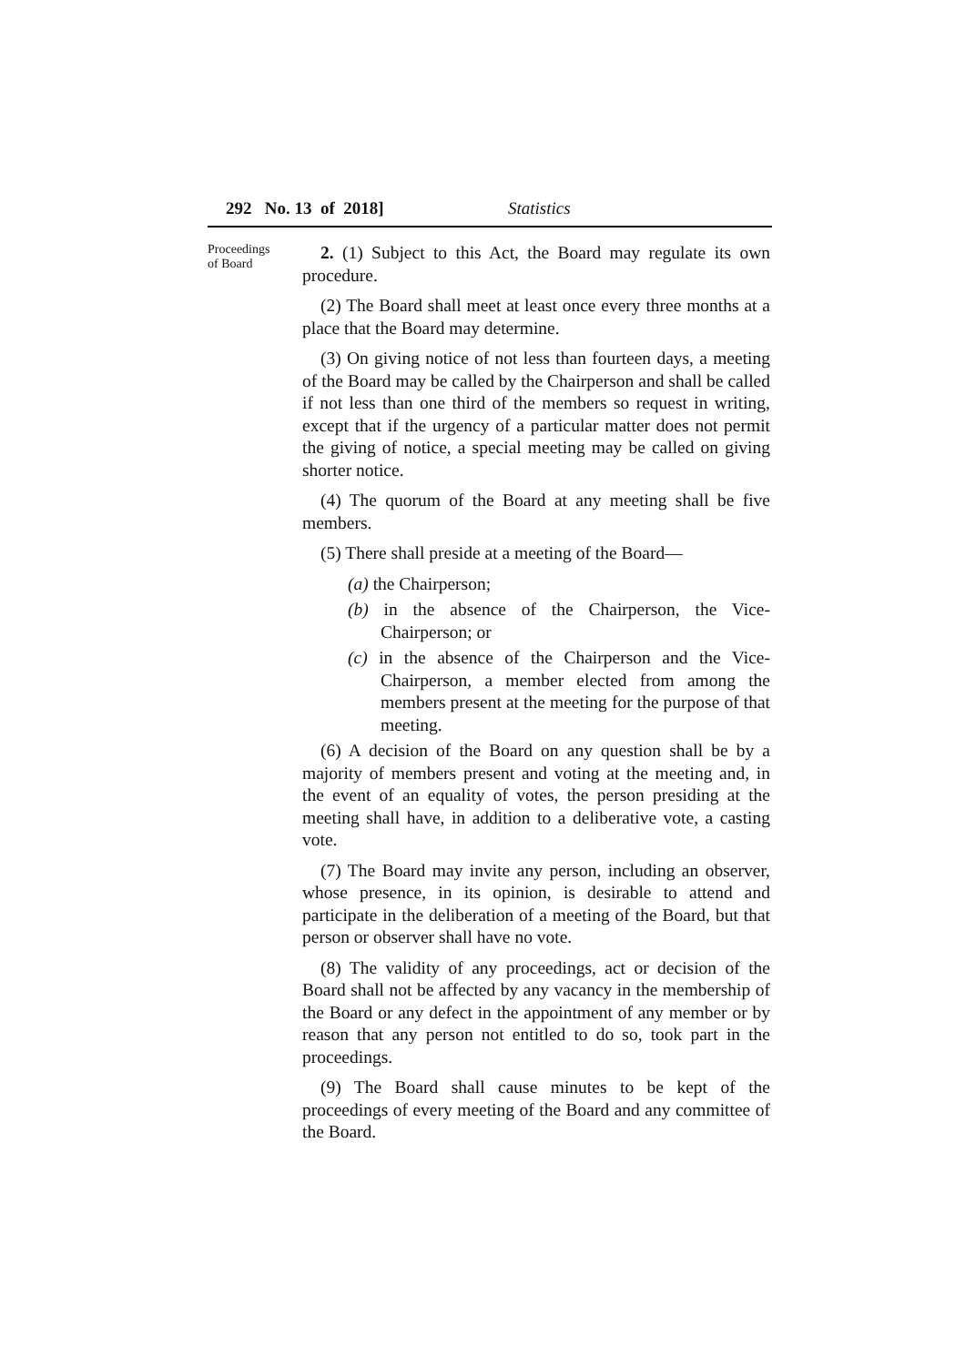292 No. 13 of 2018] Statistics
Proceedings
of Board
2. (1) Subject to this Act, the Board may regulate its own procedure.
(2) The Board shall meet at least once every three months at a place that the Board may determine.
(3) On giving notice of not less than fourteen days, a meeting of the Board may be called by the Chairperson and shall be called if not less than one third of the members so request in writing, except that if the urgency of a particular matter does not permit the giving of notice, a special meeting may be called on giving shorter notice.
(4) The quorum of the Board at any meeting shall be five members.
(5) There shall preside at a meeting of the Board—
(a) the Chairperson;
(b) in the absence of the Chairperson, the Vice-Chairperson; or
(c) in the absence of the Chairperson and the Vice-Chairperson, a member elected from among the members present at the meeting for the purpose of that meeting.
(6) A decision of the Board on any question shall be by a majority of members present and voting at the meeting and, in the event of an equality of votes, the person presiding at the meeting shall have, in addition to a deliberative vote, a casting vote.
(7) The Board may invite any person, including an observer, whose presence, in its opinion, is desirable to attend and participate in the deliberation of a meeting of the Board, but that person or observer shall have no vote.
(8) The validity of any proceedings, act or decision of the Board shall not be affected by any vacancy in the membership of the Board or any defect in the appointment of any member or by reason that any person not entitled to do so, took part in the proceedings.
(9) The Board shall cause minutes to be kept of the proceedings of every meeting of the Board and any committee of the Board.